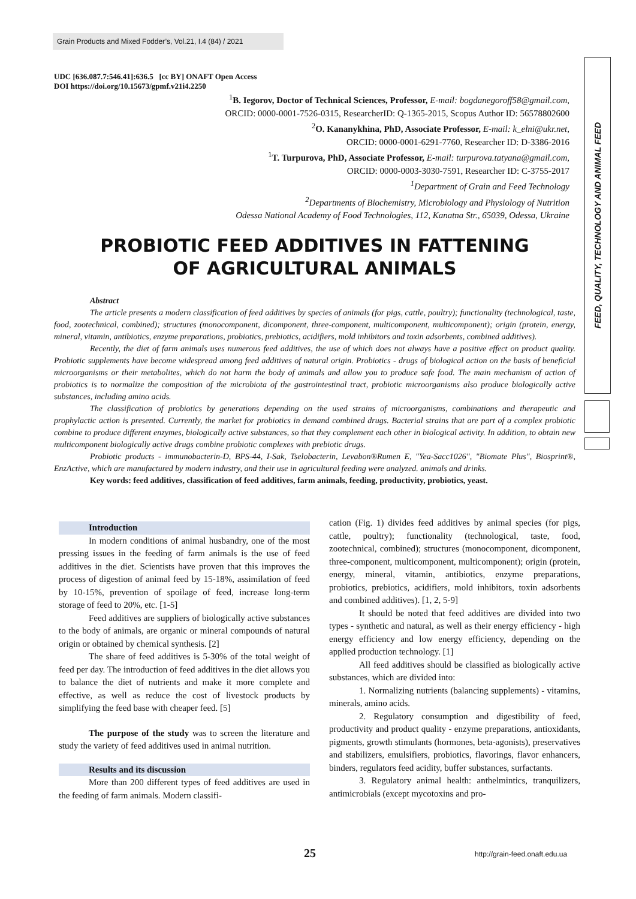Grain Products and Mixed Fodder’s, Vol.21, I.4 (84) / 2021
FEED, QUALITY, TECHNOLOGY AND ANIMAL FEED
UDC [636.087.7:546.41]:636.5 [cc BY] ONAFT Open Access
DOI https://doi.org/10.15673/gpmf.v21i4.2250
<sup>1</sup> B. Iegorov, Doctor of Technical Sciences, Professor, E-mail: bogdanegoroff58@gmail.com,
ORCID: 0000-0001-7526-0315, ResearcherID: Q-1365-2015, Scopus Author ID: 56578802600
<sup>2</sup> O. Kananykhina, PhD, Associate Professor, E-mail: k_elni@ukr.net,
ORCID: 0000-0001-6291-7760, Researcher ID: D-3386-2016
<sup>1</sup> T. Turpurova, PhD, Associate Professor, E-mail: turpurova.tatyana@gmail.com,
ORCID: 0000-0003-3030-7591, Researcher ID: C-3755-2017
<sup>1</sup> Department of Grain and Feed Technology
<sup>2</sup> Departments of Biochemistry, Microbiology and Physiology of Nutrition
Odessa National Academy of Food Technologies, 112, Kanatna Str., 65039, Odessa, Ukraine
PROBIOTIC FEED ADDITIVES IN FATTENING
OF AGRICULTURAL ANIMALS
Abstract
The article presents a modern classification of feed additives by species of animals (for pigs, cattle, poultry); functionality (technological, taste, food, zootechnical, combined); structures (monocomponent, dicomponent, three-component, multicomponent, multicomponent); origin (protein, energy, mineral, vitamin, antibiotics, enzyme preparations, probiotics, prebiotics, acidifiers, mold inhibitors and toxin adsorbents, combined additives).
Recently, the diet of farm animals uses numerous feed additives, the use of which does not always have a positive effect on product quality. Probiotic supplements have become widespread among feed additives of natural origin. Probiotics - drugs of biological action on the basis of beneficial microorganisms or their metabolites, which do not harm the body of animals and allow you to produce safe food. The main mechanism of action of probiotics is to normalize the composition of the microbiota of the gastrointestinal tract, probiotic microorganisms also produce biologically active substances, including amino acids.
The classification of probiotics by generations depending on the used strains of microorganisms, combinations and therapeutic and prophylactic action is presented. Currently, the market for probiotics in demand combined drugs. Bacterial strains that are part of a complex probiotic combine to produce different enzymes, biologically active substances, so that they complement each other in biological activity. In addition, to obtain new multicomponent biologically active drugs combine probiotic complexes with prebiotic drugs.
Probiotic products - immunobacterin-D, BPS-44, I-Sak, Tselobacterin, Levabon®Rumen E, "Yea-Sacc1026", "Biomate Plus", Biosprint®, EnzActive, which are manufactured by modern industry, and their use in agricultural feeding were analyzed. animals and drinks.
Key words: feed additives, classification of feed additives, farm animals, feeding, productivity, probiotics, yeast.
Introduction
In modern conditions of animal husbandry, one of the most pressing issues in the feeding of farm animals is the use of feed additives in the diet. Scientists have proven that this improves the process of digestion of animal feed by 15-18%, assimilation of feed by 10-15%, prevention of spoilage of feed, increase long-term storage of feed to 20%, etc. [1-5]
Feed additives are suppliers of biologically active substances to the body of animals, are organic or mineral compounds of natural origin or obtained by chemical synthesis. [2]
The share of feed additives is 5-30% of the total weight of feed per day. The introduction of feed additives in the diet allows you to balance the diet of nutrients and make it more complete and effective, as well as reduce the cost of livestock products by simplifying the feed base with cheaper feed. [5]
The purpose of the study was to screen the literature and study the variety of feed additives used in animal nutrition.
Results and its discussion
More than 200 different types of feed additives are used in the feeding of farm animals. Modern classifi-
cation (Fig. 1) divides feed additives by animal species (for pigs, cattle, poultry); functionality (technological, taste, food, zootechnical, combined); structures (monocomponent, dicomponent, three-component, multicomponent, multicomponent); origin (protein, energy, mineral, vitamin, antibiotics, enzyme preparations, probiotics, prebiotics, acidifiers, mold inhibitors, toxin adsorbents and combined additives). [1, 2, 5-9]
It should be noted that feed additives are divided into two types - synthetic and natural, as well as their energy efficiency - high energy efficiency and low energy efficiency, depending on the applied production technology. [1]
All feed additives should be classified as biologically active substances, which are divided into:
1. Normalizing nutrients (balancing supplements) - vitamins, minerals, amino acids.
2. Regulatory consumption and digestibility of feed, productivity and product quality - enzyme preparations, antioxidants, pigments, growth stimulants (hormones, beta-agonists), preservatives and stabilizers, emulsifiers, probiotics, flavorings, flavor enhancers, binders, regulators feed acidity, buffer substances, surfactants.
3. Regulatory animal health: anthelmintics, tranquilizers, antimicrobials (except mycotoxins and pro-
25 http://grain-feed.onaft.edu.ua